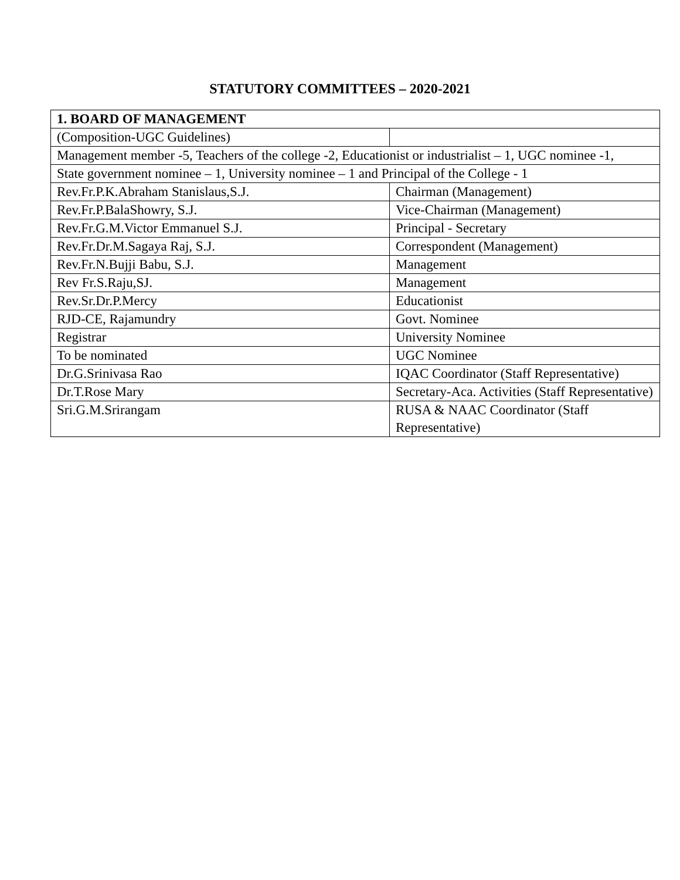STATUTORY COMMITTEES – 2020-2021
| 1. BOARD OF MANAGEMENT | |
| --- | --- |
| (Composition-UGC Guidelines) | |
| Management member -5, Teachers of the college -2, Educationist or industrialist – 1, UGC nominee -1, | |
| State government nominee – 1, University nominee – 1 and Principal of the College - 1 | |
| Rev.Fr.P.K.Abraham Stanislaus,S.J. | Chairman (Management) |
| Rev.Fr.P.BalaShowry, S.J. | Vice-Chairman (Management) |
| Rev.Fr.G.M.Victor Emmanuel S.J. | Principal - Secretary |
| Rev.Fr.Dr.M.Sagaya Raj, S.J. | Correspondent (Management) |
| Rev.Fr.N.Bujji Babu, S.J. | Management |
| Rev Fr.S.Raju,SJ. | Management |
| Rev.Sr.Dr.P.Mercy | Educationist |
| RJD-CE, Rajamundry | Govt. Nominee |
| Registrar | University Nominee |
| To be nominated | UGC Nominee |
| Dr.G.Srinivasa Rao | IQAC Coordinator (Staff Representative) |
| Dr.T.Rose Mary | Secretary-Aca. Activities (Staff Representative) |
| Sri.G.M.Srirangam | RUSA & NAAC Coordinator (Staff Representative) |